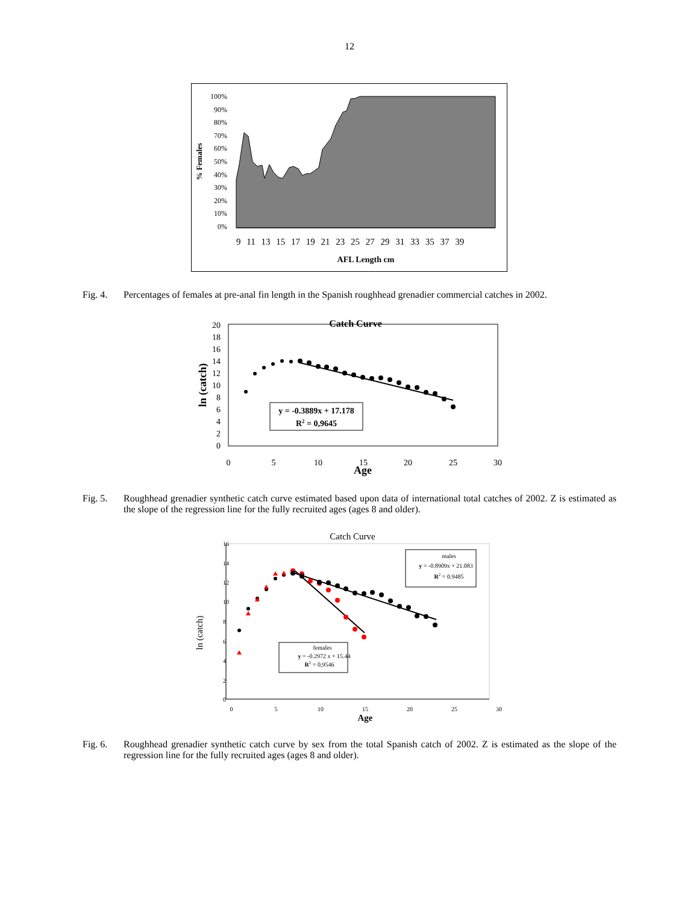12
100%
90%
80%
70%
60%
50%
40%
30%
20%
10%
0%
% Females
9 11 13 15 17 19 21 23 25 27 29 31 33 35 37 39
AFL Length cm
Fig. 4. Percentages of females at pre-anal fin length in the Spanish roughhead grenadier commercial catches in 2002.
Catch Curve
20
18
16
14
12
10
8
6
4
2
0
ln (catch)
0
5
10
15
20
25
30
Age
y = -0.3889x + 17.178
R2 = 0,9645
Fig. 5. Roughhead grenadier synthetic catch curve estimated based upon data of international total catches of 2002. Z is estimated as the slope of the regression line for the fully recruited ages (ages 8 and older).
Catch Curve
16
14
12
10
8
6
4
2
0
ln (catch)
0
5
10
15
20
25
30
Age
males
y = -0.8909x + 21.083
R2 = 0.9485
females
y = -0.2972 x + 15.44
R2 = 0,9546
Fig. 6. Roughhead grenadier synthetic catch curve by sex from the total Spanish catch of 2002. Z is estimated as the slope of the regression line for the fully recruited ages (ages 8 and older).